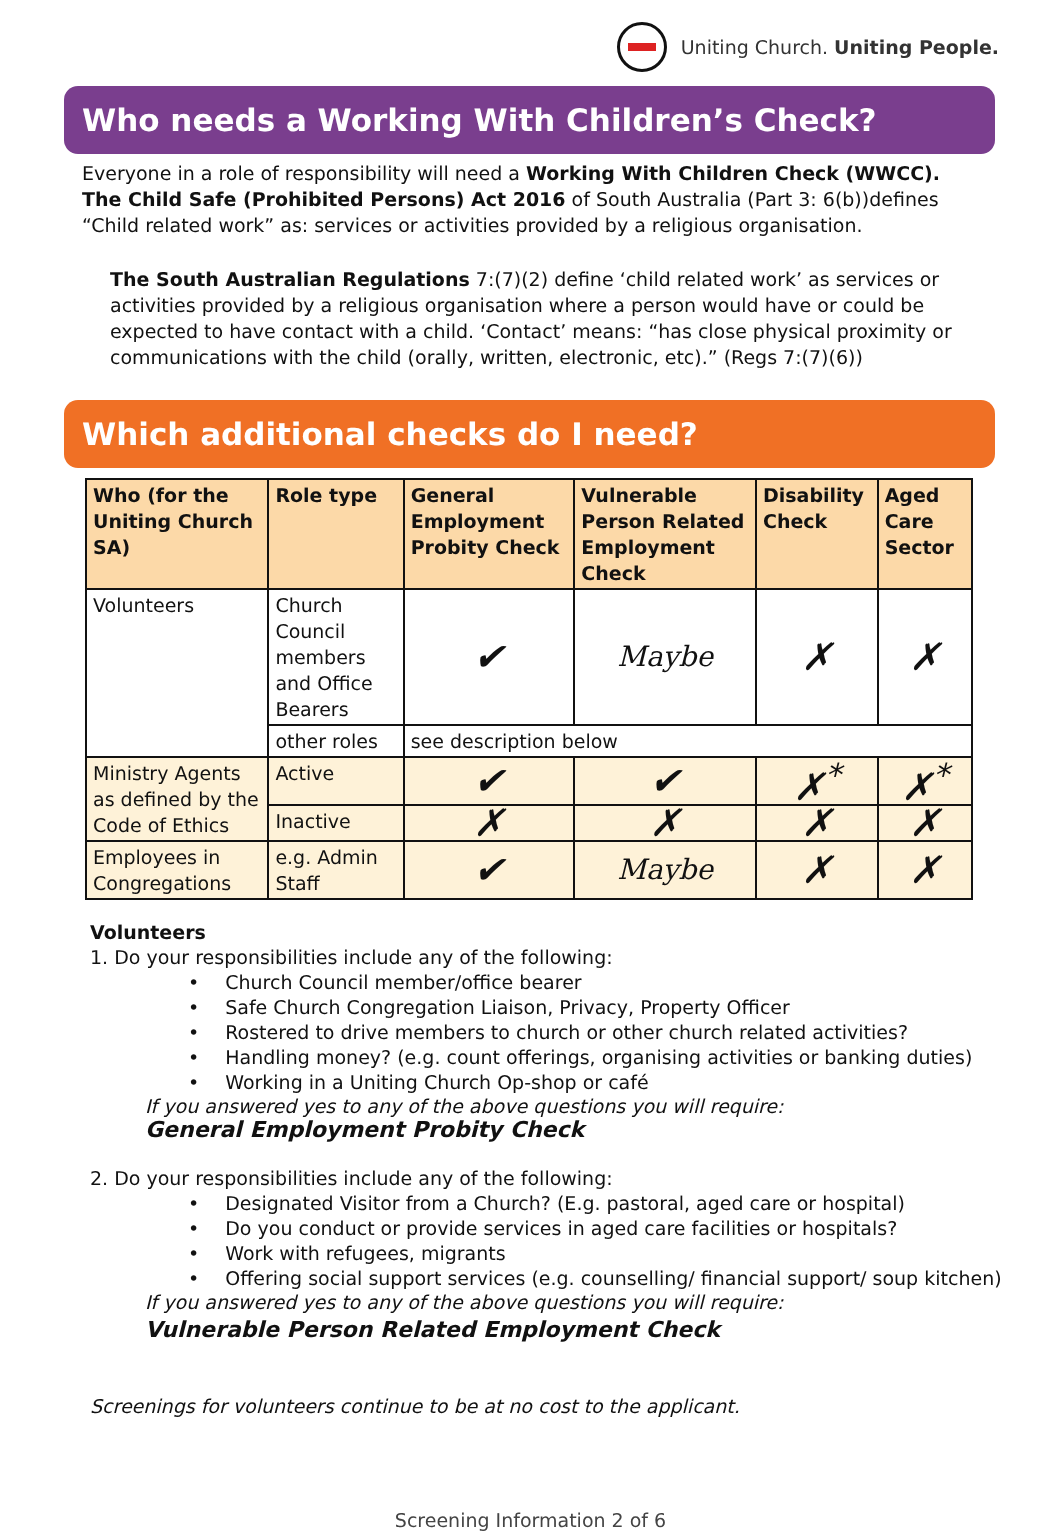Uniting Church. Uniting People.
Who needs a Working With Children’s Check?
Everyone in a role of responsibility will need a Working With Children Check (WWCC). The Child Safe (Prohibited Persons) Act 2016 of South Australia (Part 3: 6(b))defines “Child related work” as: services or activities provided by a religious organisation.
The South Australian Regulations 7:(7)(2) define ‘child related work’ as services or activities provided by a religious organisation where a person would have or could be expected to have contact with a child. ‘Contact’ means: “has close physical proximity or communications with the child (orally, written, electronic, etc).” (Regs 7:(7)(6))
Which additional checks do I need?
| Who (for the Uniting Church SA) | Role type | General Employment Probity Check | Vulnerable Person Related Employment Check | Disability Check | Aged Care Sector |
| --- | --- | --- | --- | --- | --- |
| Volunteers | Church Council members and Office Bearers | ✔ | Maybe | ✗ | ✗ |
| | other roles | see description below | | | |
| Ministry Agents as defined by the Code of Ethics | Active | ✔ | ✔ | ✗<sup>*</sup> | ✗<sup>*</sup> |
| | Inactive | ✗ | ✗ | ✗ | ✗ |
| Employees in Congregations | e.g. Admin Staff | ✔ | Maybe | ✗ | ✗ |
Volunteers
1. Do your responsibilities include any of the following:
Church Council member/office bearer
Safe Church Congregation Liaison, Privacy, Property Officer
Rostered to drive members to church or other church related activities?
Handling money? (e.g. count offerings, organising activities or banking duties)
Working in a Uniting Church Op-shop or café
If you answered yes to any of the above questions you will require:
General Employment Probity Check
2. Do your responsibilities include any of the following:
Designated Visitor from a Church? (E.g. pastoral, aged care or hospital)
Do you conduct or provide services in aged care facilities or hospitals?
Work with refugees, migrants
Offering social support services (e.g. counselling/ financial support/ soup kitchen)
If you answered yes to any of the above questions you will require:
Vulnerable Person Related Employment Check
Screenings for volunteers continue to be at no cost to the applicant.
Screening Information 2 of 6